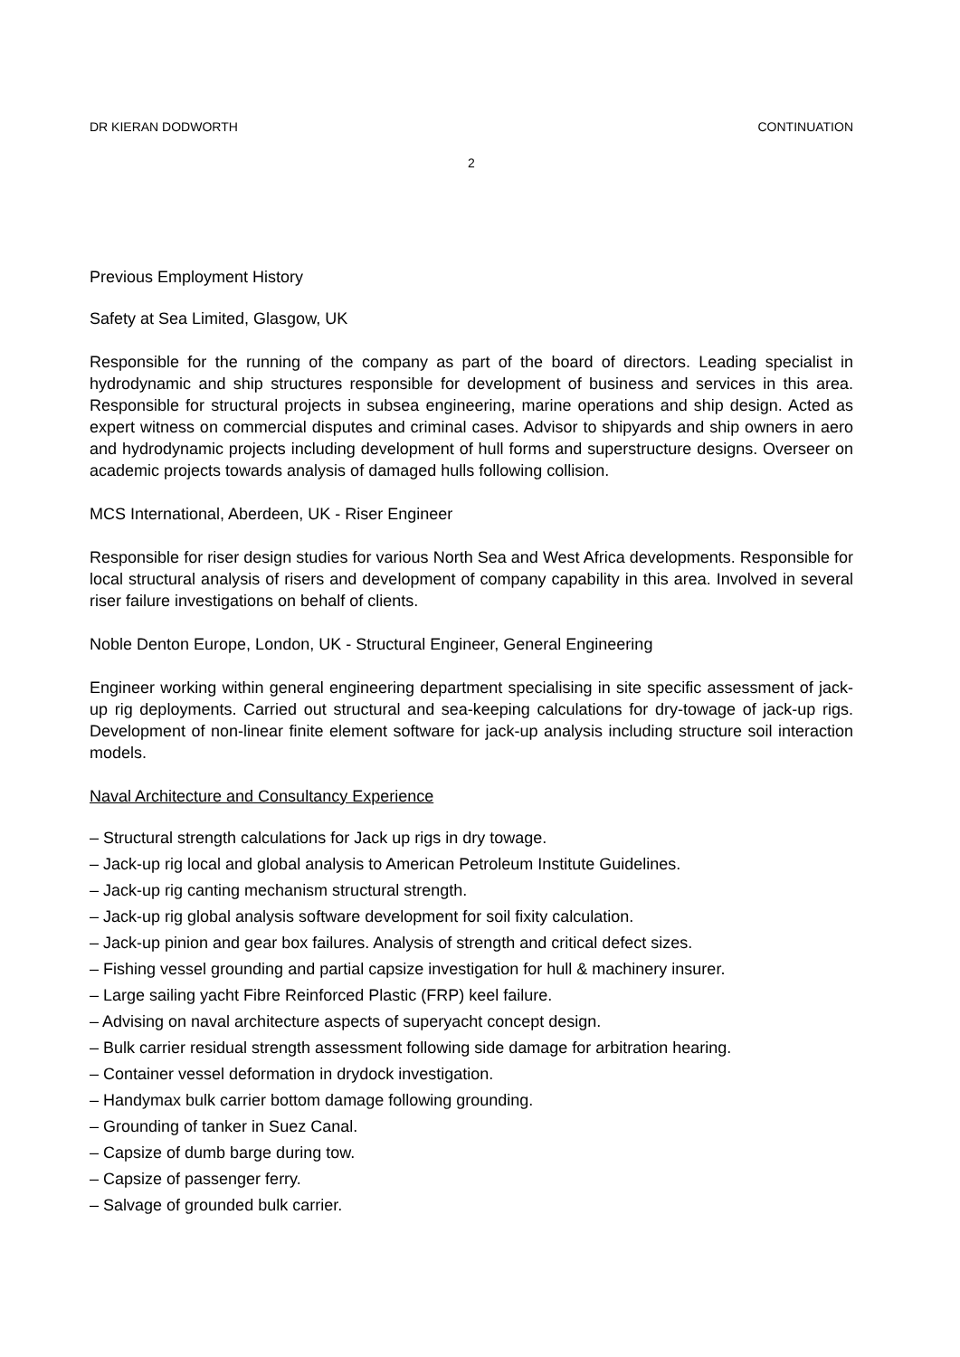DR KIERAN DODWORTH CONTINUATION
2
Previous Employment History
Safety at Sea Limited, Glasgow, UK
Responsible for the running of the company as part of the board of directors. Leading specialist in hydrodynamic and ship structures responsible for development of business and services in this area. Responsible for structural projects in subsea engineering, marine operations and ship design. Acted as expert witness on commercial disputes and criminal cases. Advisor to shipyards and ship owners in aero and hydrodynamic projects including development of hull forms and superstructure designs. Overseer on academic projects towards analysis of damaged hulls following collision.
MCS International, Aberdeen, UK - Riser Engineer
Responsible for riser design studies for various North Sea and West Africa developments. Responsible for local structural analysis of risers and development of company capability in this area. Involved in several riser failure investigations on behalf of clients.
Noble Denton Europe, London, UK - Structural Engineer, General Engineering
Engineer working within general engineering department specialising in site specific assessment of jack-up rig deployments. Carried out structural and sea-keeping calculations for dry-towage of jack-up rigs. Development of non-linear finite element software for jack-up analysis including structure soil interaction models.
Naval Architecture and Consultancy Experience
– Structural strength calculations for Jack up rigs in dry towage.
– Jack-up rig local and global analysis to American Petroleum Institute Guidelines.
– Jack-up rig canting mechanism structural strength.
– Jack-up rig global analysis software development for soil fixity calculation.
– Jack-up pinion and gear box failures. Analysis of strength and critical defect sizes.
– Fishing vessel grounding and partial capsize investigation for hull & machinery insurer.
– Large sailing yacht Fibre Reinforced Plastic (FRP) keel failure.
– Advising on naval architecture aspects of superyacht concept design.
– Bulk carrier residual strength assessment following side damage for arbitration hearing.
– Container vessel deformation in drydock investigation.
– Handymax bulk carrier bottom damage following grounding.
– Grounding of tanker in Suez Canal.
– Capsize of dumb barge during tow.
– Capsize of passenger ferry.
– Salvage of grounded bulk carrier.